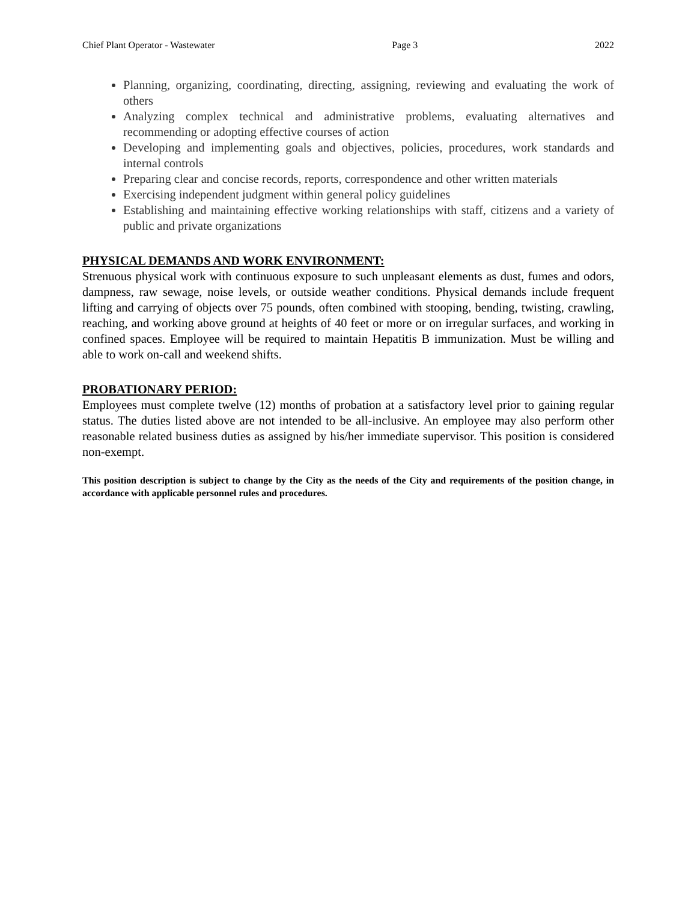Chief Plant Operator - Wastewater Page 3 2022
Planning, organizing, coordinating, directing, assigning, reviewing and evaluating the work of others
Analyzing complex technical and administrative problems, evaluating alternatives and recommending or adopting effective courses of action
Developing and implementing goals and objectives, policies, procedures, work standards and internal controls
Preparing clear and concise records, reports, correspondence and other written materials
Exercising independent judgment within general policy guidelines
Establishing and maintaining effective working relationships with staff, citizens and a variety of public and private organizations
PHYSICAL DEMANDS AND WORK ENVIRONMENT:
Strenuous physical work with continuous exposure to such unpleasant elements as dust, fumes and odors, dampness, raw sewage, noise levels, or outside weather conditions. Physical demands include frequent lifting and carrying of objects over 75 pounds, often combined with stooping, bending, twisting, crawling, reaching, and working above ground at heights of 40 feet or more or on irregular surfaces, and working in confined spaces. Employee will be required to maintain Hepatitis B immunization. Must be willing and able to work on-call and weekend shifts.
PROBATIONARY PERIOD:
Employees must complete twelve (12) months of probation at a satisfactory level prior to gaining regular status. The duties listed above are not intended to be all-inclusive. An employee may also perform other reasonable related business duties as assigned by his/her immediate supervisor. This position is considered non-exempt.
This position description is subject to change by the City as the needs of the City and requirements of the position change, in accordance with applicable personnel rules and procedures.